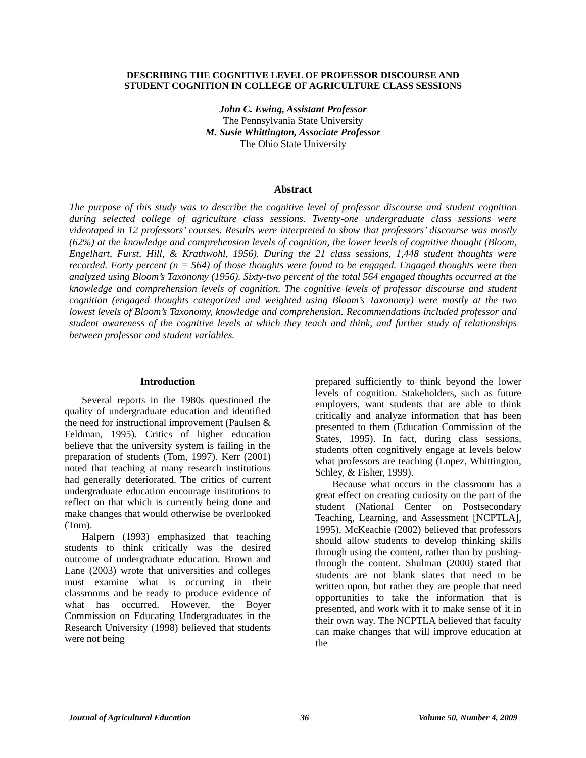DESCRIBING THE COGNITIVE LEVEL OF PROFESSOR DISCOURSE AND
STUDENT COGNITION IN COLLEGE OF AGRICULTURE CLASS SESSIONS
John C. Ewing, Assistant Professor
The Pennsylvania State University
M. Susie Whittington, Associate Professor
The Ohio State University
Abstract
The purpose of this study was to describe the cognitive level of professor discourse and student cognition during selected college of agriculture class sessions. Twenty-one undergraduate class sessions were videotaped in 12 professors’ courses. Results were interpreted to show that professors’ discourse was mostly (62%) at the knowledge and comprehension levels of cognition, the lower levels of cognitive thought (Bloom, Engelhart, Furst, Hill, & Krathwohl, 1956). During the 21 class sessions, 1,448 student thoughts were recorded. Forty percent (n = 564) of those thoughts were found to be engaged. Engaged thoughts were then analyzed using Bloom’s Taxonomy (1956). Sixty-two percent of the total 564 engaged thoughts occurred at the knowledge and comprehension levels of cognition. The cognitive levels of professor discourse and student cognition (engaged thoughts categorized and weighted using Bloom’s Taxonomy) were mostly at the two lowest levels of Bloom’s Taxonomy, knowledge and comprehension. Recommendations included professor and student awareness of the cognitive levels at which they teach and think, and further study of relationships between professor and student variables.
Introduction
Several reports in the 1980s questioned the quality of undergraduate education and identified the need for instructional improvement (Paulsen & Feldman, 1995). Critics of higher education believe that the university system is failing in the preparation of students (Tom, 1997). Kerr (2001) noted that teaching at many research institutions had generally deteriorated. The critics of current undergraduate education encourage institutions to reflect on that which is currently being done and make changes that would otherwise be overlooked (Tom).
Halpern (1993) emphasized that teaching students to think critically was the desired outcome of undergraduate education. Brown and Lane (2003) wrote that universities and colleges must examine what is occurring in their classrooms and be ready to produce evidence of what has occurred. However, the Boyer Commission on Educating Undergraduates in the Research University (1998) believed that students were not being
prepared sufficiently to think beyond the lower levels of cognition. Stakeholders, such as future employers, want students that are able to think critically and analyze information that has been presented to them (Education Commission of the States, 1995). In fact, during class sessions, students often cognitively engage at levels below what professors are teaching (Lopez, Whittington, Schley, & Fisher, 1999).
Because what occurs in the classroom has a great effect on creating curiosity on the part of the student (National Center on Postsecondary Teaching, Learning, and Assessment [NCPTLA], 1995), McKeachie (2002) believed that professors should allow students to develop thinking skills through using the content, rather than by pushing-through the content. Shulman (2000) stated that students are not blank slates that need to be written upon, but rather they are people that need opportunities to take the information that is presented, and work with it to make sense of it in their own way. The NCPTLA believed that faculty can make changes that will improve education at the
Journal of Agricultural Education 36 Volume 50, Number 4, 2009